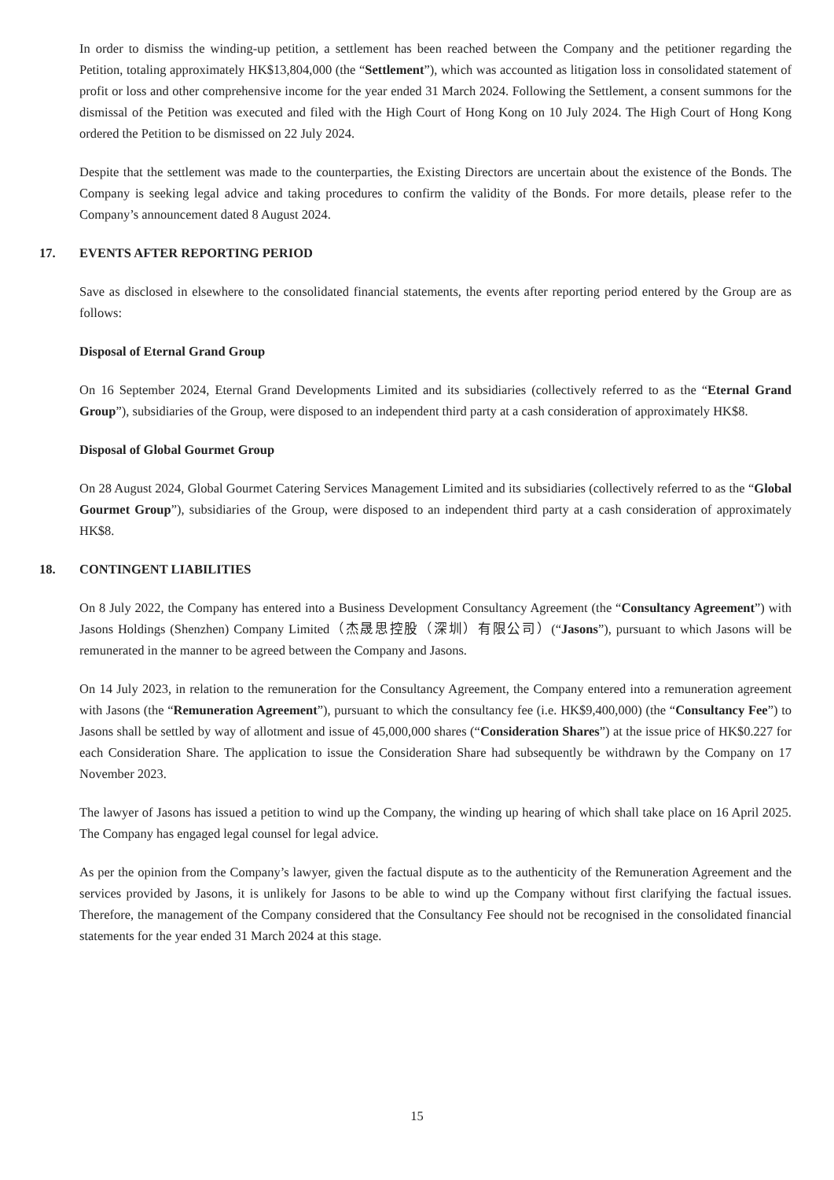In order to dismiss the winding-up petition, a settlement has been reached between the Company and the petitioner regarding the Petition, totaling approximately HK$13,804,000 (the “Settlement”), which was accounted as litigation loss in consolidated statement of profit or loss and other comprehensive income for the year ended 31 March 2024. Following the Settlement, a consent summons for the dismissal of the Petition was executed and filed with the High Court of Hong Kong on 10 July 2024. The High Court of Hong Kong ordered the Petition to be dismissed on 22 July 2024.
Despite that the settlement was made to the counterparties, the Existing Directors are uncertain about the existence of the Bonds. The Company is seeking legal advice and taking procedures to confirm the validity of the Bonds. For more details, please refer to the Company’s announcement dated 8 August 2024.
17. EVENTS AFTER REPORTING PERIOD
Save as disclosed in elsewhere to the consolidated financial statements, the events after reporting period entered by the Group are as follows:
Disposal of Eternal Grand Group
On 16 September 2024, Eternal Grand Developments Limited and its subsidiaries (collectively referred to as the “Eternal Grand Group”), subsidiaries of the Group, were disposed to an independent third party at a cash consideration of approximately HK$8.
Disposal of Global Gourmet Group
On 28 August 2024, Global Gourmet Catering Services Management Limited and its subsidiaries (collectively referred to as the “Global Gourmet Group”), subsidiaries of the Group, were disposed to an independent third party at a cash consideration of approximately HK$8.
18. CONTINGENT LIABILITIES
On 8 July 2022, the Company has entered into a Business Development Consultancy Agreement (the “Consultancy Agreement”) with Jasons Holdings (Shenzhen) Company Limited（杰晟思控股（深圳）有限公司）(“Jasons”), pursuant to which Jasons will be remunerated in the manner to be agreed between the Company and Jasons.
On 14 July 2023, in relation to the remuneration for the Consultancy Agreement, the Company entered into a remuneration agreement with Jasons (the “Remuneration Agreement”), pursuant to which the consultancy fee (i.e. HK$9,400,000) (the “Consultancy Fee”) to Jasons shall be settled by way of allotment and issue of 45,000,000 shares (“Consideration Shares”) at the issue price of HK$0.227 for each Consideration Share. The application to issue the Consideration Share had subsequently be withdrawn by the Company on 17 November 2023.
The lawyer of Jasons has issued a petition to wind up the Company, the winding up hearing of which shall take place on 16 April 2025. The Company has engaged legal counsel for legal advice.
As per the opinion from the Company’s lawyer, given the factual dispute as to the authenticity of the Remuneration Agreement and the services provided by Jasons, it is unlikely for Jasons to be able to wind up the Company without first clarifying the factual issues. Therefore, the management of the Company considered that the Consultancy Fee should not be recognised in the consolidated financial statements for the year ended 31 March 2024 at this stage.
15